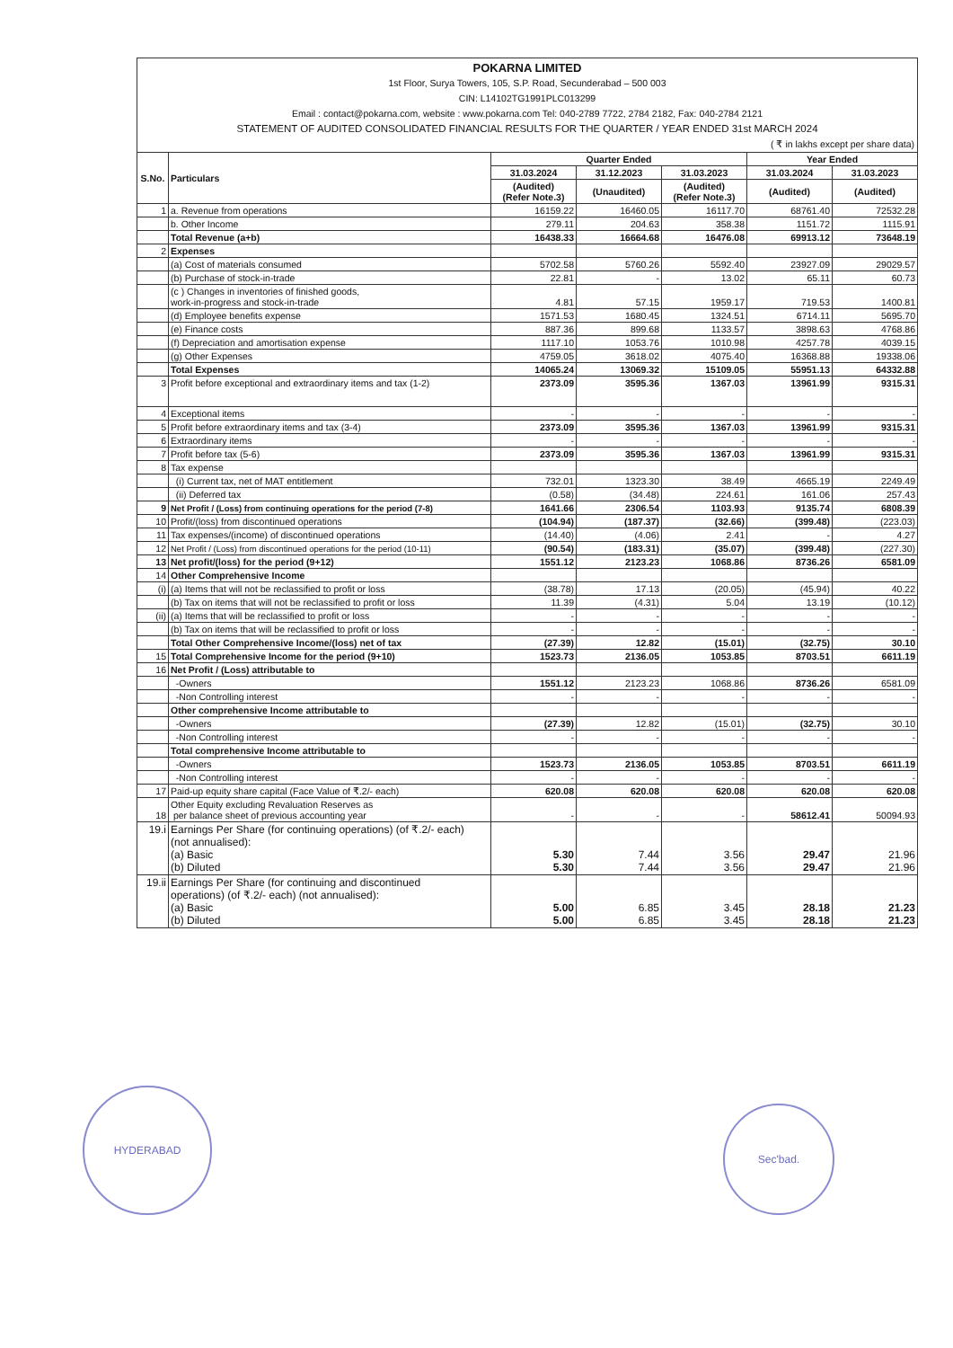POKARNA LIMITED
1st Floor, Surya Towers, 105, S.P. Road, Secunderabad – 500 003
CIN: L14102TG1991PLC013299
Email : contact@pokarna.com, website : www.pokarna.com Tel: 040-2789 7722, 2784 2182, Fax: 040-2784 2121
STATEMENT OF AUDITED CONSOLIDATED FINANCIAL RESULTS FOR THE QUARTER / YEAR ENDED 31st MARCH 2024
( ₹ in lakhs except per share data)
| S.No. | Particulars | Quarter Ended | | | Year Ended | |
| --- | --- | --- | --- | --- | --- | --- |
| | | 31.03.2024 | 31.12.2023 | 31.03.2023 | 31.03.2024 | 31.03.2023 |
| | | (Audited) (Refer Note.3) | (Unaudited) | (Audited) (Refer Note.3) | (Audited) | (Audited) |
| 1 | a. Revenue from operations | 16159.22 | 16460.05 | 16117.70 | 68761.40 | 72532.28 |
| | b. Other Income | 279.11 | 204.63 | 358.38 | 1151.72 | 1115.91 |
| | Total Revenue (a+b) | 16438.33 | 16664.68 | 16476.08 | 69913.12 | 73648.19 |
| 2 | Expenses | | | | | |
| | (a) Cost of materials consumed | 5702.58 | 5760.26 | 5592.40 | 23927.09 | 29029.57 |
| | (b) Purchase of stock-in-trade | 22.81 | - | 13.02 | 65.11 | 60.73 |
| | (c ) Changes in inventories of finished goods, work-in-progress and stock-in-trade | 4.81 | 57.15 | 1959.17 | 719.53 | 1400.81 |
| | (d) Employee benefits expense | 1571.53 | 1680.45 | 1324.51 | 6714.11 | 5695.70 |
| | (e) Finance costs | 887.36 | 899.68 | 1133.57 | 3898.63 | 4768.86 |
| | (f) Depreciation and amortisation expense | 1117.10 | 1053.76 | 1010.98 | 4257.78 | 4039.15 |
| | (g) Other Expenses | 4759.05 | 3618.02 | 4075.40 | 16368.88 | 19338.06 |
| | Total Expenses | 14065.24 | 13069.32 | 15109.05 | 55951.13 | 64332.88 |
| 3 | Profit before exceptional and extraordinary items and tax (1-2) | 2373.09 | 3595.36 | 1367.03 | 13961.99 | 9315.31 |
| 4 | Exceptional items | - | - | - | - | - |
| 5 | Profit before extraordinary items and tax (3-4) | 2373.09 | 3595.36 | 1367.03 | 13961.99 | 9315.31 |
| 6 | Extraordinary items | - | - | - | - | - |
| 7 | Profit before tax (5-6) | 2373.09 | 3595.36 | 1367.03 | 13961.99 | 9315.31 |
| 8 | Tax expense | | | | | |
| | (i) Current tax, net of MAT entitlement | 732.01 | 1323.30 | 38.49 | 4665.19 | 2249.49 |
| | (ii) Deferred tax | (0.58) | (34.48) | 224.61 | 161.06 | 257.43 |
| 9 | Net Profit / (Loss) from continuing operations for the period (7-8) | 1641.66 | 2306.54 | 1103.93 | 9135.74 | 6808.39 |
| 10 | Profit/(loss) from discontinued operations | (104.94) | (187.37) | (32.66) | (399.48) | (223.03) |
| 11 | Tax expenses/(income) of discontinued operations | (14.40) | (4.06) | 2.41 | - | 4.27 |
| 12 | Net Profit / (Loss) from discontinued operations for the period (10-11) | (90.54) | (183.31) | (35.07) | (399.48) | (227.30) |
| 13 | Net profit/(loss) for the period (9+12) | 1551.12 | 2123.23 | 1068.86 | 8736.26 | 6581.09 |
| 14 | Other Comprehensive Income | | | | | |
| (i) | (a) Items that will not be reclassified to profit or loss | (38.78) | 17.13 | (20.05) | (45.94) | 40.22 |
| | (b) Tax on items that will not be reclassified to profit or loss | 11.39 | (4.31) | 5.04 | 13.19 | (10.12) |
| (ii) | (a) Items that will be reclassified to profit or loss | - | - | - | - | - |
| | (b) Tax on items that will be reclassified to profit or loss | - | - | - | - | - |
| | Total Other Comprehensive Income/(loss) net of tax | (27.39) | 12.82 | (15.01) | (32.75) | 30.10 |
| 15 | Total Comprehensive Income for the period (9+10) | 1523.73 | 2136.05 | 1053.85 | 8703.51 | 6611.19 |
| 16 | Net Profit / (Loss) attributable to | | | | | |
| | -Owners | 1551.12 | 2123.23 | 1068.86 | 8736.26 | 6581.09 |
| | -Non Controlling interest | - | - | - | - | - |
| | Other comprehensive Income attributable to | | | | | |
| | -Owners | (27.39) | 12.82 | (15.01) | (32.75) | 30.10 |
| | -Non Controlling interest | - | - | - | - | - |
| | Total comprehensive Income attributable to | | | | | |
| | -Owners | 1523.73 | 2136.05 | 1053.85 | 8703.51 | 6611.19 |
| | -Non Controlling interest | - | - | - | - | - |
| 17 | Paid-up equity share capital (Face Value of ₹.2/- each) | 620.08 | 620.08 | 620.08 | 620.08 | 620.08 |
| 18 | Other Equity excluding Revaluation Reserves as per balance sheet of previous accounting year | - | - | - | 58612.41 | 50094.93 |
| 19.i | Earnings Per Share (for continuing operations) (of ₹.2/- each) (not annualised): (a) Basic (b) Diluted | 5.30 5.30 | 7.44 7.44 | 3.56 3.56 | 29.47 29.47 | 21.96 21.96 |
| 19.ii | Earnings Per Share (for continuing and discontinued operations) (of ₹.2/- each) (not annualised): (a) Basic (b) Diluted | 5.00 5.00 | 6.85 6.85 | 3.45 3.45 | 28.18 28.18 | 21.23 21.23 |
HYDERABAD
Sec'bad.